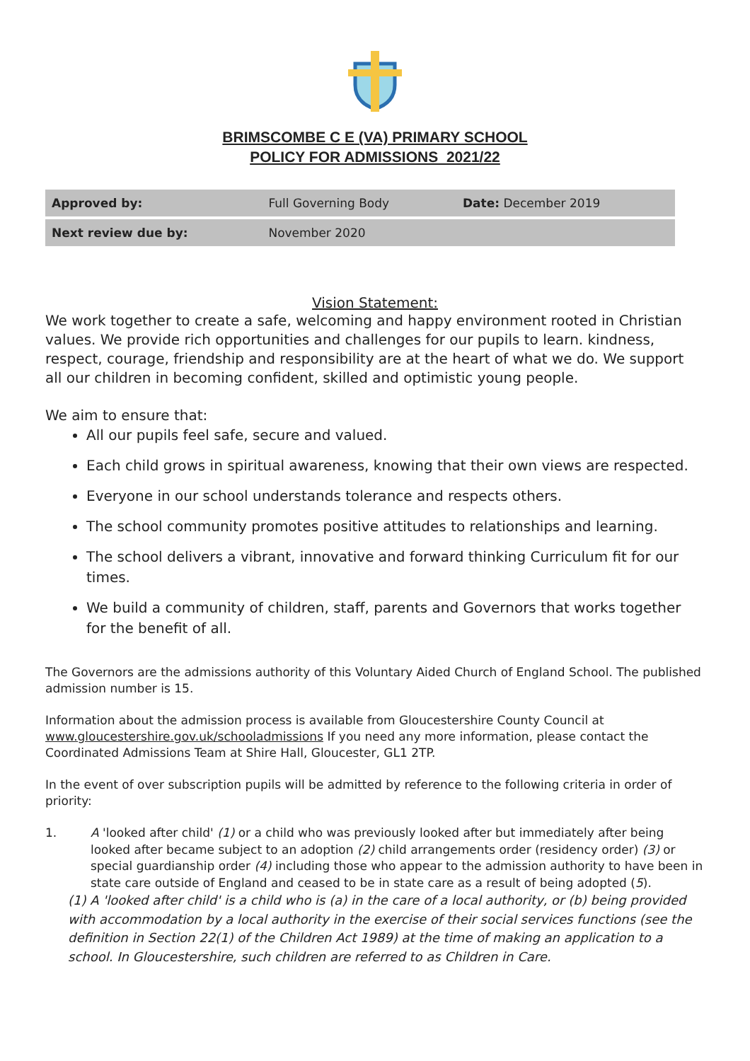BRIMSCOMBE C E (VA) PRIMARY SCHOOL
POLICY FOR ADMISSIONS 2021/22
| Approved by: | Full Governing Body | Date: December 2019 |
| Next review due by: | November 2020 | |
Vision Statement:
We work together to create a safe, welcoming and happy environment rooted in Christian values. We provide rich opportunities and challenges for our pupils to learn. kindness, respect, courage, friendship and responsibility are at the heart of what we do. We support all our children in becoming confident, skilled and optimistic young people.
We aim to ensure that:
All our pupils feel safe, secure and valued.
Each child grows in spiritual awareness, knowing that their own views are respected.
Everyone in our school understands tolerance and respects others.
The school community promotes positive attitudes to relationships and learning.
The school delivers a vibrant, innovative and forward thinking Curriculum fit for our times.
We build a community of children, staff, parents and Governors that works together for the benefit of all.
The Governors are the admissions authority of this Voluntary Aided Church of England School. The published admission number is 15.
Information about the admission process is available from Gloucestershire County Council at www.gloucestershire.gov.uk/schooladmissions If you need any more information, please contact the Coordinated Admissions Team at Shire Hall, Gloucester, GL1 2TP.
In the event of over subscription pupils will be admitted by reference to the following criteria in order of priority:
1. A 'looked after child' (1) or a child who was previously looked after but immediately after being looked after became subject to an adoption (2) child arrangements order (residency order) (3) or special guardianship order (4) including those who appear to the admission authority to have been in state care outside of England and ceased to be in state care as a result of being adopted (5).
(1) A 'looked after child' is a child who is (a) in the care of a local authority, or (b) being provided with accommodation by a local authority in the exercise of their social services functions (see the definition in Section 22(1) of the Children Act 1989) at the time of making an application to a school. In Gloucestershire, such children are referred to as Children in Care.